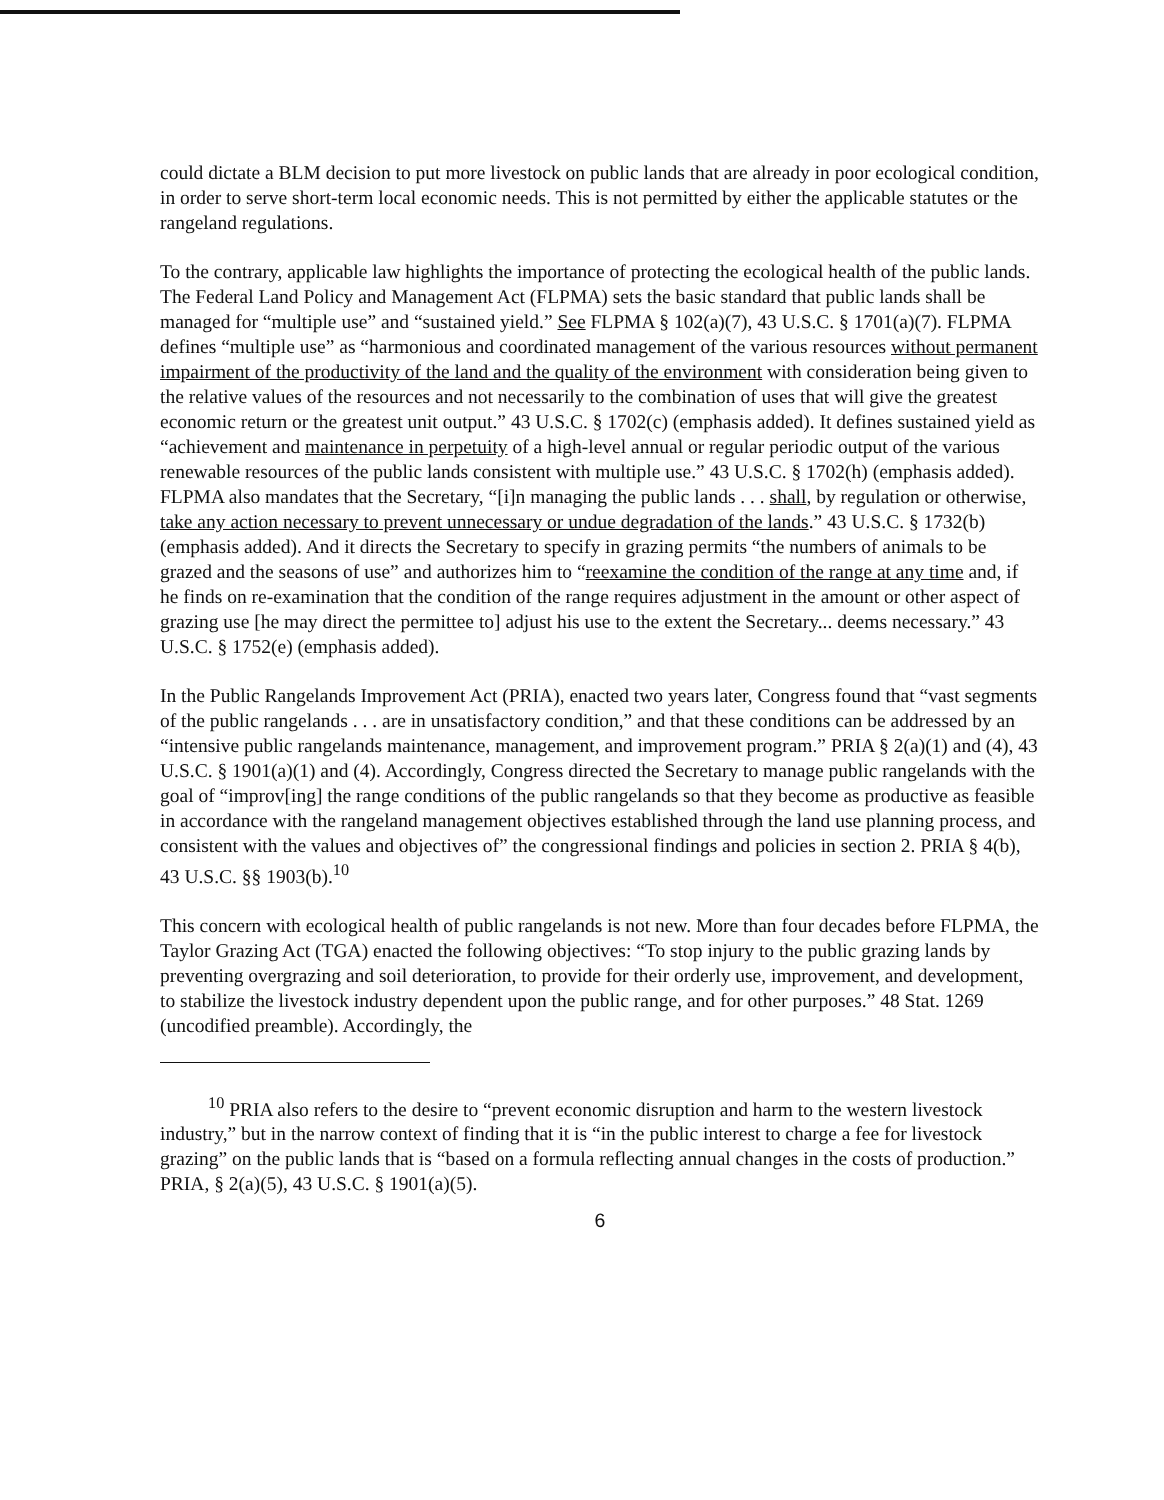could dictate a BLM decision to put more livestock on public lands that are already in poor ecological condition, in order to serve short-term local economic needs. This is not permitted by either the applicable statutes or the rangeland regulations.
To the contrary, applicable law highlights the importance of protecting the ecological health of the public lands. The Federal Land Policy and Management Act (FLPMA) sets the basic standard that public lands shall be managed for “multiple use” and “sustained yield.” See FLPMA § 102(a)(7), 43 U.S.C. § 1701(a)(7). FLPMA defines “multiple use” as “harmonious and coordinated management of the various resources without permanent impairment of the productivity of the land and the quality of the environment with consideration being given to the relative values of the resources and not necessarily to the combination of uses that will give the greatest economic return or the greatest unit output.” 43 U.S.C. § 1702(c) (emphasis added). It defines sustained yield as “achievement and maintenance in perpetuity of a high-level annual or regular periodic output of the various renewable resources of the public lands consistent with multiple use.” 43 U.S.C. § 1702(h) (emphasis added). FLPMA also mandates that the Secretary, “[i]n managing the public lands . . . shall, by regulation or otherwise, take any action necessary to prevent unnecessary or undue degradation of the lands.” 43 U.S.C. § 1732(b) (emphasis added). And it directs the Secretary to specify in grazing permits “the numbers of animals to be grazed and the seasons of use” and authorizes him to “reexamine the condition of the range at any time and, if he finds on re-examination that the condition of the range requires adjustment in the amount or other aspect of grazing use [he may direct the permittee to] adjust his use to the extent the Secretary... deems necessary.” 43 U.S.C. § 1752(e) (emphasis added).
In the Public Rangelands Improvement Act (PRIA), enacted two years later, Congress found that “vast segments of the public rangelands . . . are in unsatisfactory condition,” and that these conditions can be addressed by an “intensive public rangelands maintenance, management, and improvement program.” PRIA § 2(a)(1) and (4), 43 U.S.C. § 1901(a)(1) and (4). Accordingly, Congress directed the Secretary to manage public rangelands with the goal of “improv[ing] the range conditions of the public rangelands so that they become as productive as feasible in accordance with the rangeland management objectives established through the land use planning process, and consistent with the values and objectives of” the congressional findings and policies in section 2. PRIA § 4(b), 43 U.S.C. §§ 1903(b).<sup>10</sup>
This concern with ecological health of public rangelands is not new. More than four decades before FLPMA, the Taylor Grazing Act (TGA) enacted the following objectives: “To stop injury to the public grazing lands by preventing overgrazing and soil deterioration, to provide for their orderly use, improvement, and development, to stabilize the livestock industry dependent upon the public range, and for other purposes.” 48 Stat. 1269 (uncodified preamble). Accordingly, the
<sup>10</sup> PRIA also refers to the desire to “prevent economic disruption and harm to the western livestock industry,” but in the narrow context of finding that it is “in the public interest to charge a fee for livestock grazing” on the public lands that is “based on a formula reflecting annual changes in the costs of production.” PRIA, § 2(a)(5), 43 U.S.C. § 1901(a)(5).
6